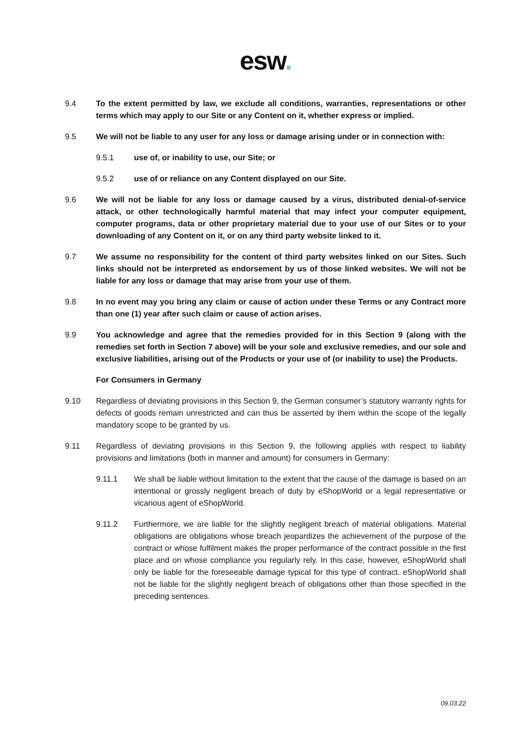esw.
9.4 To the extent permitted by law, we exclude all conditions, warranties, representations or other terms which may apply to our Site or any Content on it, whether express or implied.
9.5 We will not be liable to any user for any loss or damage arising under or in connection with:
9.5.1 use of, or inability to use, our Site; or
9.5.2 use of or reliance on any Content displayed on our Site.
9.6 We will not be liable for any loss or damage caused by a virus, distributed denial-of-service attack, or other technologically harmful material that may infect your computer equipment, computer programs, data or other proprietary material due to your use of our Sites or to your downloading of any Content on it, or on any third party website linked to it.
9.7 We assume no responsibility for the content of third party websites linked on our Sites. Such links should not be interpreted as endorsement by us of those linked websites. We will not be liable for any loss or damage that may arise from your use of them.
9.8 In no event may you bring any claim or cause of action under these Terms or any Contract more than one (1) year after such claim or cause of action arises.
9.9 You acknowledge and agree that the remedies provided for in this Section 9 (along with the remedies set forth in Section 7 above) will be your sole and exclusive remedies, and our sole and exclusive liabilities, arising out of the Products or your use of (or inability to use) the Products.
For Consumers in Germany
9.10 Regardless of deviating provisions in this Section 9, the German consumer’s statutory warranty rights for defects of goods remain unrestricted and can thus be asserted by them within the scope of the legally mandatory scope to be granted by us.
9.11 Regardless of deviating provisions in this Section 9, the following applies with respect to liability provisions and limitations (both in manner and amount) for consumers in Germany:
9.11.1 We shall be liable without limitation to the extent that the cause of the damage is based on an intentional or grossly negligent breach of duty by eShopWorld or a legal representative or vicarious agent of eShopWorld.
9.11.2 Furthermore, we are liable for the slightly negligent breach of material obligations. Material obligations are obligations whose breach jeopardizes the achievement of the purpose of the contract or whose fulfilment makes the proper performance of the contract possible in the first place and on whose compliance you regularly rely. In this case, however, eShopWorld shall only be liable for the foreseeable damage typical for this type of contract. eShopWorld shall not be liable for the slightly negligent breach of obligations other than those specified in the preceding sentences.
09.03.22